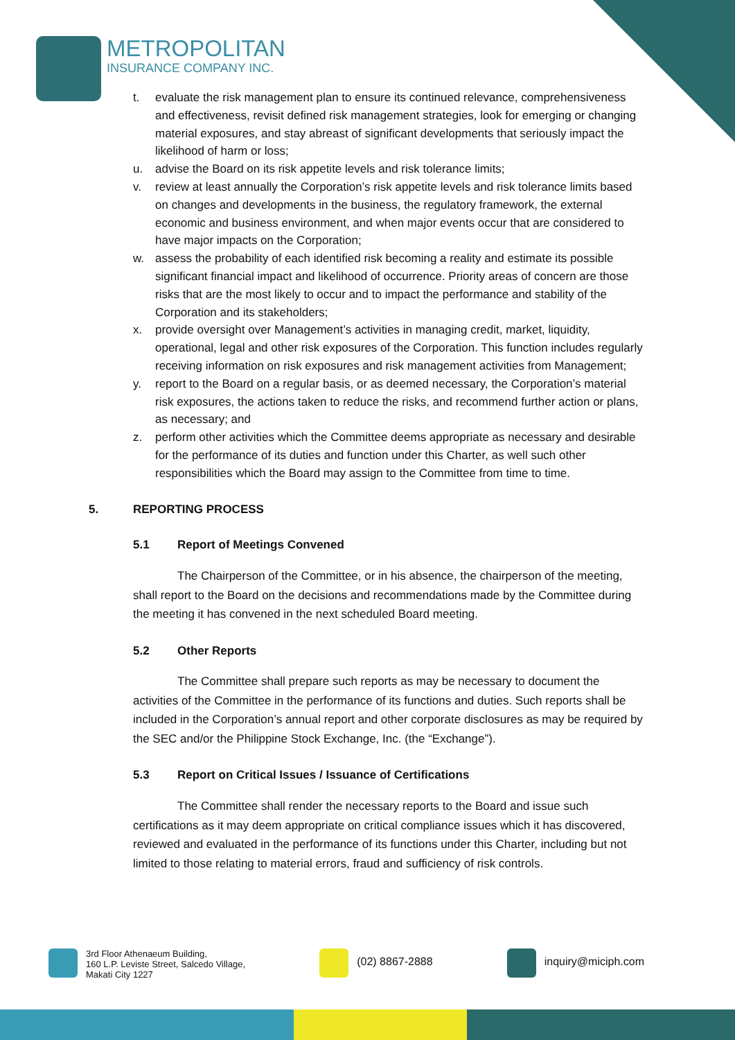METROPOLITAN
INSURANCE COMPANY INC.
t. evaluate the risk management plan to ensure its continued relevance, comprehensiveness and effectiveness, revisit defined risk management strategies, look for emerging or changing material exposures, and stay abreast of significant developments that seriously impact the likelihood of harm or loss;
u. advise the Board on its risk appetite levels and risk tolerance limits;
v. review at least annually the Corporation’s risk appetite levels and risk tolerance limits based on changes and developments in the business, the regulatory framework, the external economic and business environment, and when major events occur that are considered to have major impacts on the Corporation;
w. assess the probability of each identified risk becoming a reality and estimate its possible significant financial impact and likelihood of occurrence. Priority areas of concern are those risks that are the most likely to occur and to impact the performance and stability of the Corporation and its stakeholders;
x. provide oversight over Management’s activities in managing credit, market, liquidity, operational, legal and other risk exposures of the Corporation. This function includes regularly receiving information on risk exposures and risk management activities from Management;
y. report to the Board on a regular basis, or as deemed necessary, the Corporation’s material risk exposures, the actions taken to reduce the risks, and recommend further action or plans, as necessary; and
z. perform other activities which the Committee deems appropriate as necessary and desirable for the performance of its duties and function under this Charter, as well such other responsibilities which the Board may assign to the Committee from time to time.
5. REPORTING PROCESS
5.1 Report of Meetings Convened
The Chairperson of the Committee, or in his absence, the chairperson of the meeting, shall report to the Board on the decisions and recommendations made by the Committee during the meeting it has convened in the next scheduled Board meeting.
5.2 Other Reports
The Committee shall prepare such reports as may be necessary to document the activities of the Committee in the performance of its functions and duties. Such reports shall be included in the Corporation’s annual report and other corporate disclosures as may be required by the SEC and/or the Philippine Stock Exchange, Inc. (the “Exchange”).
5.3 Report on Critical Issues / Issuance of Certifications
The Committee shall render the necessary reports to the Board and issue such certifications as it may deem appropriate on critical compliance issues which it has discovered, reviewed and evaluated in the performance of its functions under this Charter, including but not limited to those relating to material errors, fraud and sufficiency of risk controls.
3rd Floor Athenaeum Building,
160 L.P. Leviste Street, Salcedo Village,
Makati City 1227
(02) 8867-2888 inquiry@miciph.com